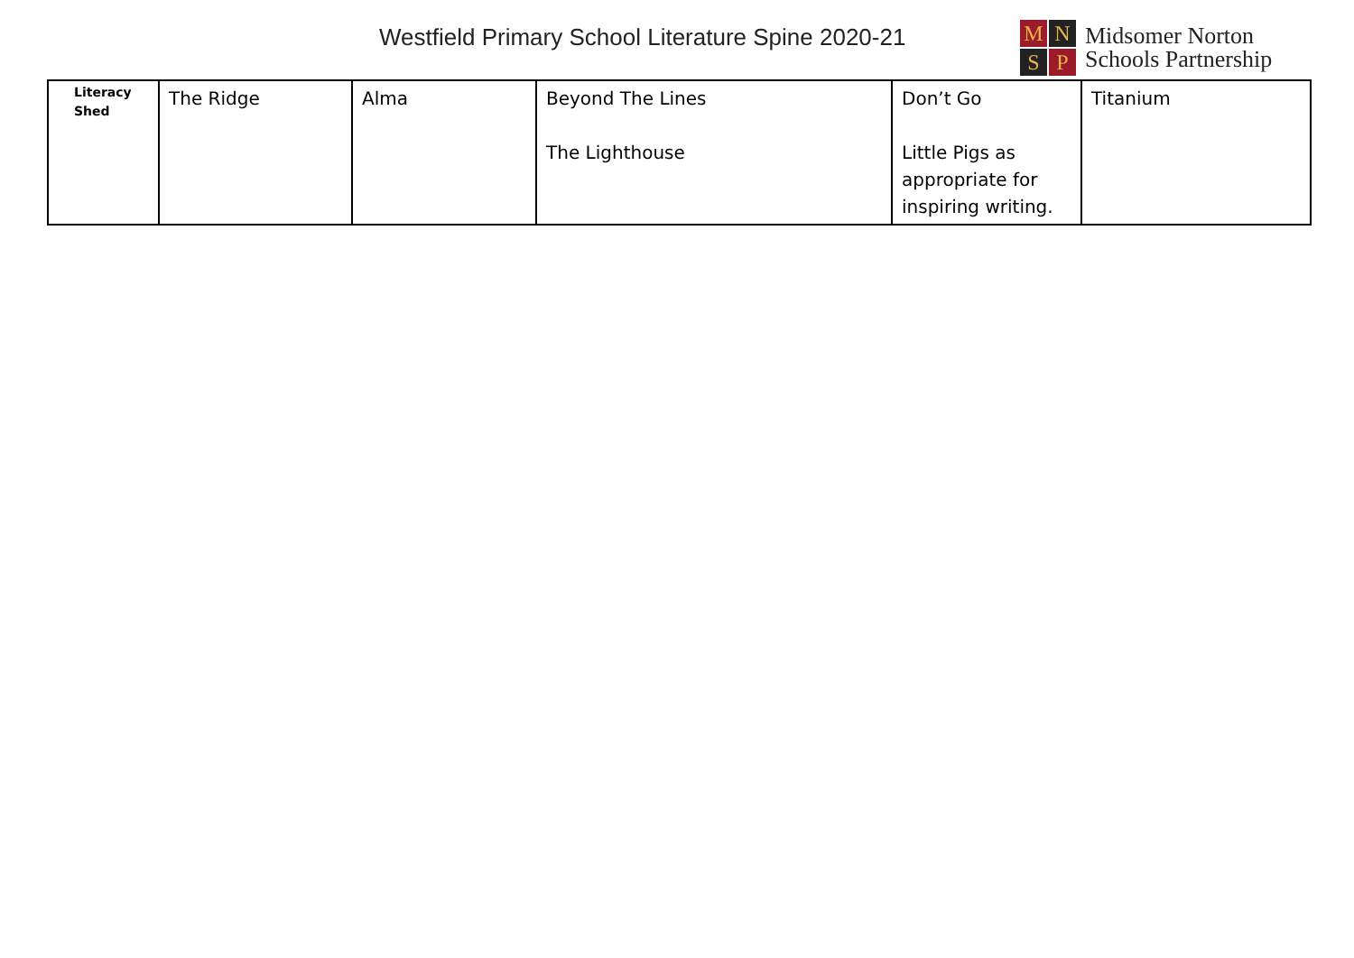Westfield Primary School Literature Spine 2020-21
M
N
S
P
Midsomer Norton
Schools Partnership
| Literacy Shed | The Ridge | Alma | Beyond The Lines The Lighthouse | Don’t Go Little Pigs as appropriate for inspiring writing. | Titanium |